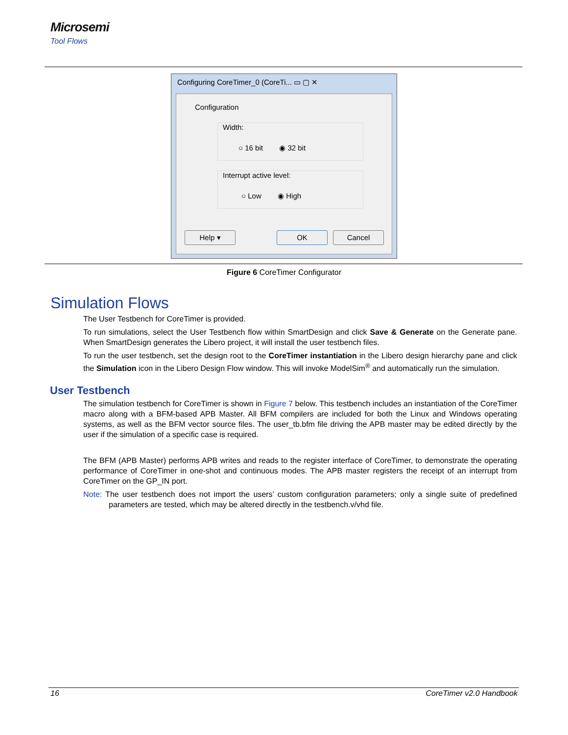Microsemi
Tool Flows
Configuring CoreTimer_0 (CoreTi... ▭ ▢ ✕
Configuration
Width:
○ 16 bit ◉ 32 bit
Interrupt active level:
○ Low ◉ High
Help ▾ OK Cancel
Figure 6 CoreTimer Configurator
Simulation Flows
The User Testbench for CoreTimer is provided.
To run simulations, select the User Testbench flow within SmartDesign and click Save & Generate on the Generate pane. When SmartDesign generates the Libero project, it will install the user testbench files.
To run the user testbench, set the design root to the CoreTimer instantiation in the Libero design hierarchy pane and click the Simulation icon in the Libero Design Flow window. This will invoke ModelSim<sup>®</sup> and automatically run the simulation.
User Testbench
The simulation testbench for CoreTimer is shown in Figure 7 below. This testbench includes an instantiation of the CoreTimer macro along with a BFM-based APB Master. All BFM compilers are included for both the Linux and Windows operating systems, as well as the BFM vector source files. The user_tb.bfm file driving the APB master may be edited directly by the user if the simulation of a specific case is required.
The BFM (APB Master) performs APB writes and reads to the register interface of CoreTimer, to demonstrate the operating performance of CoreTimer in one-shot and continuous modes. The APB master registers the receipt of an interrupt from CoreTimer on the GP_IN port.
Note: The user testbench does not import the users’ custom configuration parameters; only a single suite of predefined parameters are tested, which may be altered directly in the testbench.v/vhd file.
16 CoreTimer v2.0 Handbook